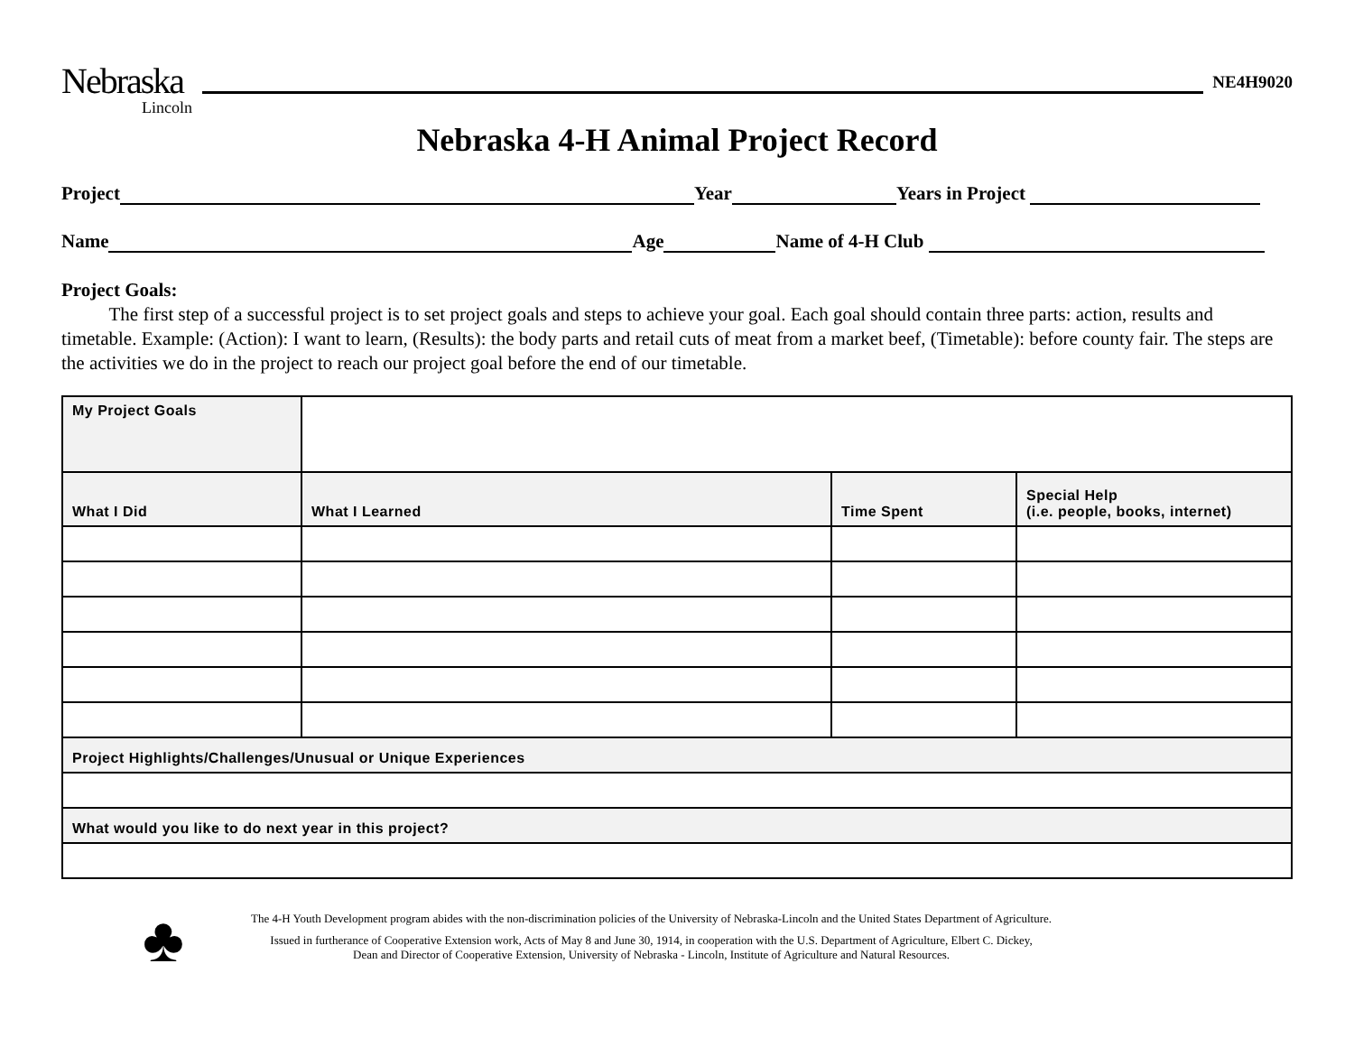Nebraska
Lincoln
NE4H9020
Nebraska 4-H Animal Project Record
Project Year Years in Project
Name Age Name of 4-H Club
Project Goals:
The first step of a successful project is to set project goals and steps to achieve your goal. Each goal should contain three parts: action, results and timetable. Example: (Action): I want to learn, (Results): the body parts and retail cuts of meat from a market beef, (Timetable): before county fair. The steps are the activities we do in the project to reach our project goal before the end of our timetable.
| My Project Goals | | | |
| What I Did | What I Learned | Time Spent | Special Help (i.e. people, books, internet) |
| Project Highlights/Challenges/Unusual or Unique Experiences | | | |
| What would you like to do next year in this project? | | | |
♣
The 4-H Youth Development program abides with the non-discrimination policies of the University of Nebraska-Lincoln and the United States Department of Agriculture.
Issued in furtherance of Cooperative Extension work, Acts of May 8 and June 30, 1914, in cooperation with the U.S. Department of Agriculture, Elbert C. Dickey,
Dean and Director of Cooperative Extension, University of Nebraska - Lincoln, Institute of Agriculture and Natural Resources.